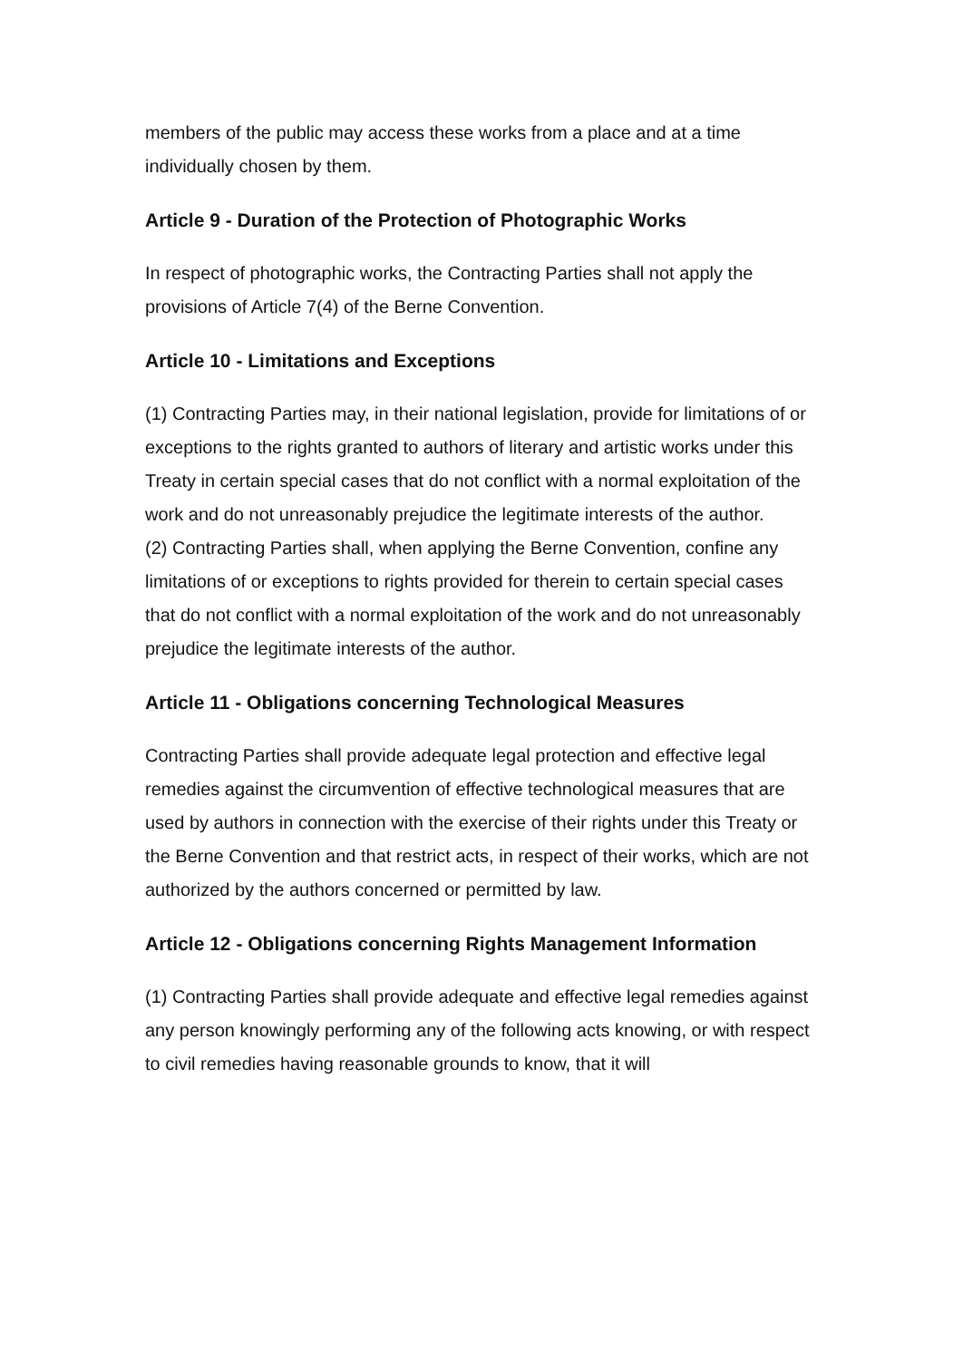members of the public may access these works from a place and at a time individually chosen by them.
Article 9 - Duration of the Protection of Photographic Works
In respect of photographic works, the Contracting Parties shall not apply the provisions of Article 7(4) of the Berne Convention.
Article 10 - Limitations and Exceptions
(1) Contracting Parties may, in their national legislation, provide for limitations of or exceptions to the rights granted to authors of literary and artistic works under this Treaty in certain special cases that do not conflict with a normal exploitation of the work and do not unreasonably prejudice the legitimate interests of the author.
(2) Contracting Parties shall, when applying the Berne Convention, confine any limitations of or exceptions to rights provided for therein to certain special cases that do not conflict with a normal exploitation of the work and do not unreasonably prejudice the legitimate interests of the author.
Article 11 - Obligations concerning Technological Measures
Contracting Parties shall provide adequate legal protection and effective legal remedies against the circumvention of effective technological measures that are used by authors in connection with the exercise of their rights under this Treaty or the Berne Convention and that restrict acts, in respect of their works, which are not authorized by the authors concerned or permitted by law.
Article 12 - Obligations concerning Rights Management Information
(1) Contracting Parties shall provide adequate and effective legal remedies against any person knowingly performing any of the following acts knowing, or with respect to civil remedies having reasonable grounds to know, that it will